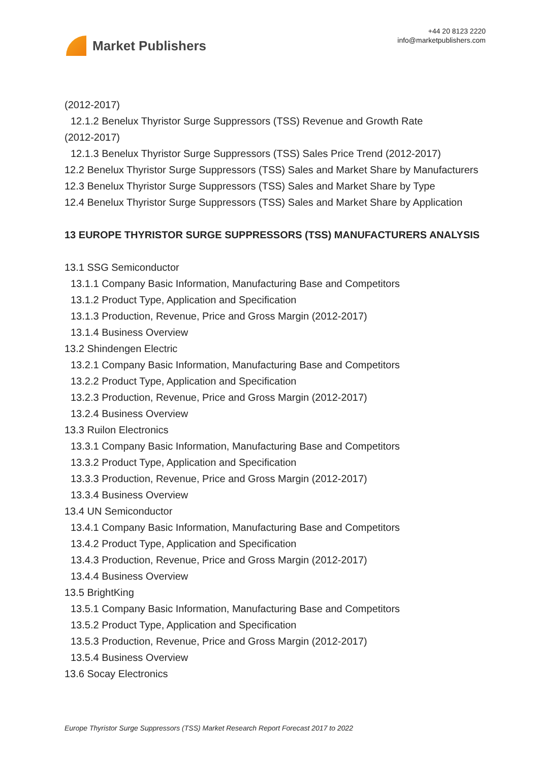Market Publishers
+44 20 8123 2220
info@marketpublishers.com
(2012-2017)
12.1.2 Benelux Thyristor Surge Suppressors (TSS) Revenue and Growth Rate
(2012-2017)
12.1.3 Benelux Thyristor Surge Suppressors (TSS) Sales Price Trend (2012-2017)
12.2 Benelux Thyristor Surge Suppressors (TSS) Sales and Market Share by Manufacturers
12.3 Benelux Thyristor Surge Suppressors (TSS) Sales and Market Share by Type
12.4 Benelux Thyristor Surge Suppressors (TSS) Sales and Market Share by Application
13 EUROPE THYRISTOR SURGE SUPPRESSORS (TSS) MANUFACTURERS ANALYSIS
13.1 SSG Semiconductor
13.1.1 Company Basic Information, Manufacturing Base and Competitors
13.1.2 Product Type, Application and Specification
13.1.3 Production, Revenue, Price and Gross Margin (2012-2017)
13.1.4 Business Overview
13.2 Shindengen Electric
13.2.1 Company Basic Information, Manufacturing Base and Competitors
13.2.2 Product Type, Application and Specification
13.2.3 Production, Revenue, Price and Gross Margin (2012-2017)
13.2.4 Business Overview
13.3 Ruilon Electronics
13.3.1 Company Basic Information, Manufacturing Base and Competitors
13.3.2 Product Type, Application and Specification
13.3.3 Production, Revenue, Price and Gross Margin (2012-2017)
13.3.4 Business Overview
13.4 UN Semiconductor
13.4.1 Company Basic Information, Manufacturing Base and Competitors
13.4.2 Product Type, Application and Specification
13.4.3 Production, Revenue, Price and Gross Margin (2012-2017)
13.4.4 Business Overview
13.5 BrightKing
13.5.1 Company Basic Information, Manufacturing Base and Competitors
13.5.2 Product Type, Application and Specification
13.5.3 Production, Revenue, Price and Gross Margin (2012-2017)
13.5.4 Business Overview
13.6 Socay Electronics
Europe Thyristor Surge Suppressors (TSS) Market Research Report Forecast 2017 to 2022